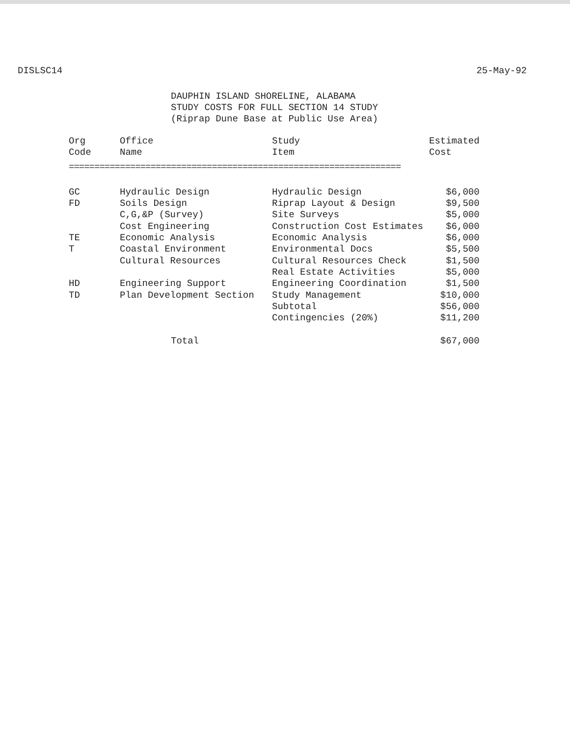DISLSC14 25-May-92
DAUPHIN ISLAND SHORELINE, ALABAMA
STUDY COSTS FOR FULL SECTION 14 STUDY
(Riprap Dune Base at Public Use Area)
| Org Code | Office Name | Study Item | Estimated Cost |
| --- | --- | --- | --- |
| ================================================================= | | | |
| GC | Hydraulic Design | Hydraulic Design | $6,000 |
| FD | Soils Design | Riprap Layout & Design | $9,500 |
| | C,G,&P (Survey) | Site Surveys | $5,000 |
| | Cost Engineering | Construction Cost Estimates | $6,000 |
| TE | Economic Analysis | Economic Analysis | $6,000 |
| T | Coastal Environment | Environmental Docs | $5,500 |
| | Cultural Resources | Cultural Resources Check | $1,500 |
| | | Real Estate Activities | $5,000 |
| HD | Engineering Support | Engineering Coordination | $1,500 |
| TD | Plan Development Section | Study Management | $10,000 |
| | | Subtotal | $56,000 |
| | | Contingencies (20%) | $11,200 |
| | Total | | $67,000 |